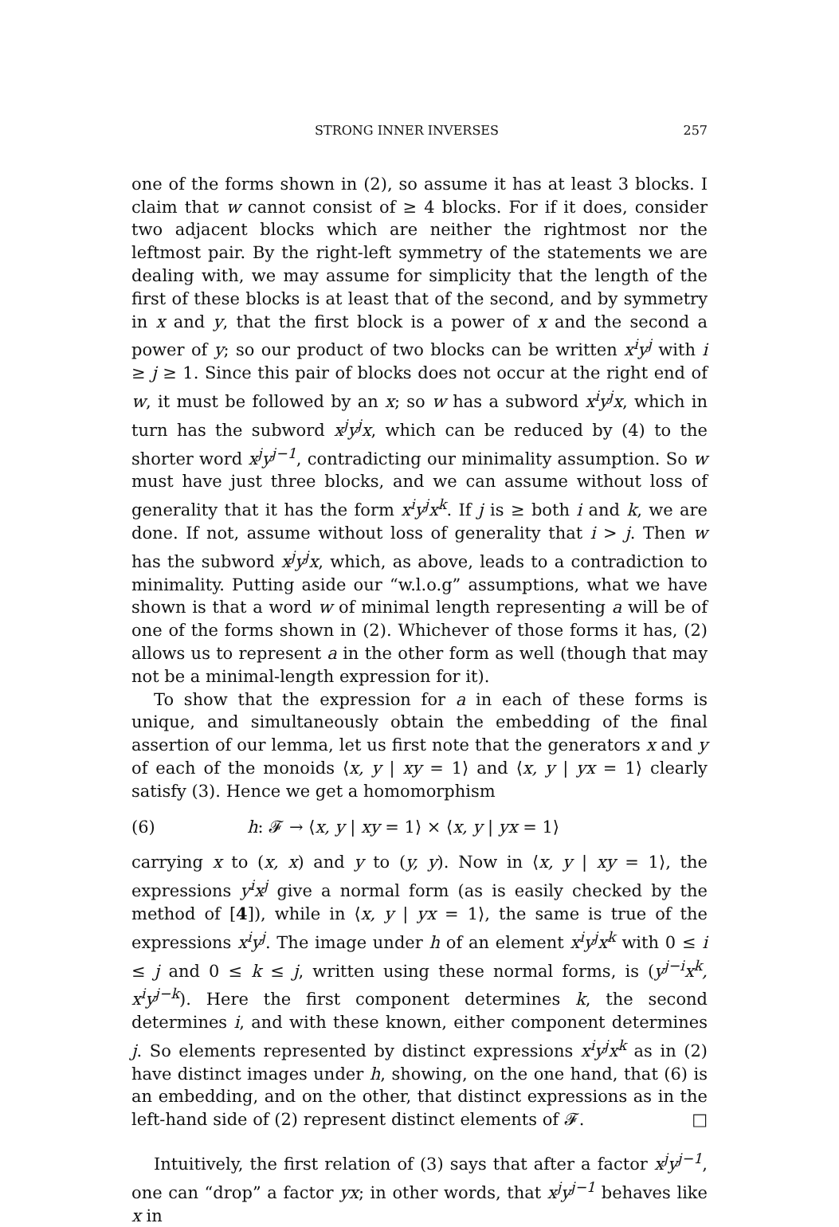STRONG INNER INVERSES 257
one of the forms shown in (2), so assume it has at least 3 blocks. I claim that w cannot consist of ≥ 4 blocks. For if it does, consider two adjacent blocks which are neither the rightmost nor the leftmost pair. By the right-left symmetry of the statements we are dealing with, we may assume for simplicity that the length of the first of these blocks is at least that of the second, and by symmetry in x and y, that the first block is a power of x and the second a power of y; so our product of two blocks can be written x<sup>i</sup>y<sup>j</sup> with i ≥ j ≥ 1. Since this pair of blocks does not occur at the right end of w, it must be followed by an x; so w has a subword x<sup>i</sup>y<sup>j</sup>x, which in turn has the subword x<sup>j</sup>y<sup>j</sup>x, which can be reduced by (4) to the shorter word x<sup>j</sup>y<sup>j−1</sup>, contradicting our minimality assumption. So w must have just three blocks, and we can assume without loss of generality that it has the form x<sup>i</sup>y<sup>j</sup>x<sup>k</sup>. If j is ≥ both i and k, we are done. If not, assume without loss of generality that i > j. Then w has the subword x<sup>j</sup>y<sup>j</sup>x, which, as above, leads to a contradiction to minimality. Putting aside our “w.l.o.g” assumptions, what we have shown is that a word w of minimal length representing a will be of one of the forms shown in (2). Whichever of those forms it has, (2) allows us to represent a in the other form as well (though that may not be a minimal-length expression for it).
To show that the expression for a in each of these forms is unique, and simultaneously obtain the embedding of the final assertion of our lemma, let us first note that the generators x and y of each of the monoids ⟨x, y | xy = 1⟩ and ⟨x, y | yx = 1⟩ clearly satisfy (3). Hence we get a homomorphism
(6) h: 𝓕 → ⟨x, y | xy = 1⟩ × ⟨x, y | yx = 1⟩
carrying x to (x, x) and y to (y, y). Now in ⟨x, y | xy = 1⟩, the expressions y<sup>i</sup>x<sup>j</sup> give a normal form (as is easily checked by the method of [4]), while in ⟨x, y | yx = 1⟩, the same is true of the expressions x<sup>i</sup>y<sup>j</sup>. The image under h of an element x<sup>i</sup>y<sup>j</sup>x<sup>k</sup> with 0 ≤ i ≤ j and 0 ≤ k ≤ j, written using these normal forms, is (y<sup>j−i</sup>x<sup>k</sup>, x<sup>i</sup>y<sup>j−k</sup>). Here the first component determines k, the second determines i, and with these known, either component determines j. So elements represented by distinct expressions x<sup>i</sup>y<sup>j</sup>x<sup>k</sup> as in (2) have distinct images under h, showing, on the one hand, that (6) is an embedding, and on the other, that distinct expressions as in the left-hand side of (2) represent distinct elements of 𝓕. □
Intuitively, the first relation of (3) says that after a factor x<sup>j</sup>y<sup>j−1</sup>, one can “drop” a factor yx; in other words, that x<sup>j</sup>y<sup>j−1</sup> behaves like x in